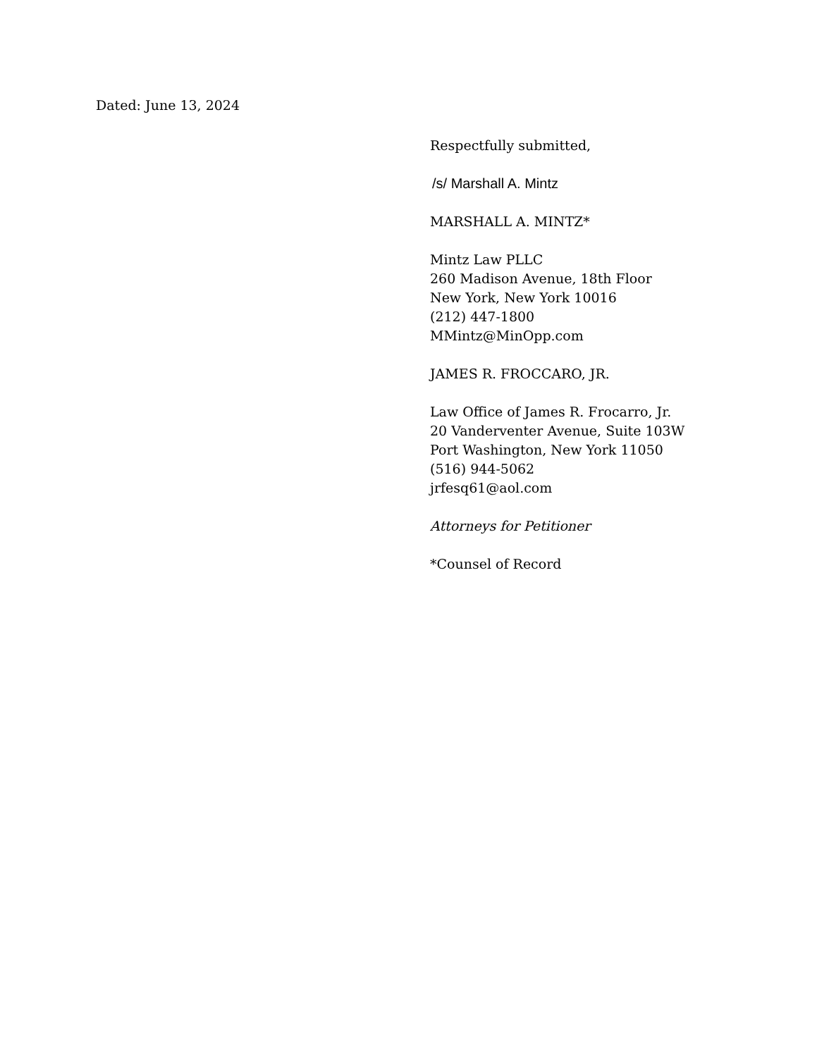Dated: June 13, 2024
Respectfully submitted,
/s/ Marshall A. Mintz
MARSHALL A. MINTZ*
Mintz Law PLLC
260 Madison Avenue, 18th Floor
New York, New York 10016
(212) 447-1800
MMintz@MinOpp.com
JAMES R. FROCCARO, JR.
Law Office of James R. Frocarro, Jr.
20 Vanderventer Avenue, Suite 103W
Port Washington, New York 11050
(516) 944-5062
jrfesq61@aol.com
Attorneys for Petitioner
*Counsel of Record